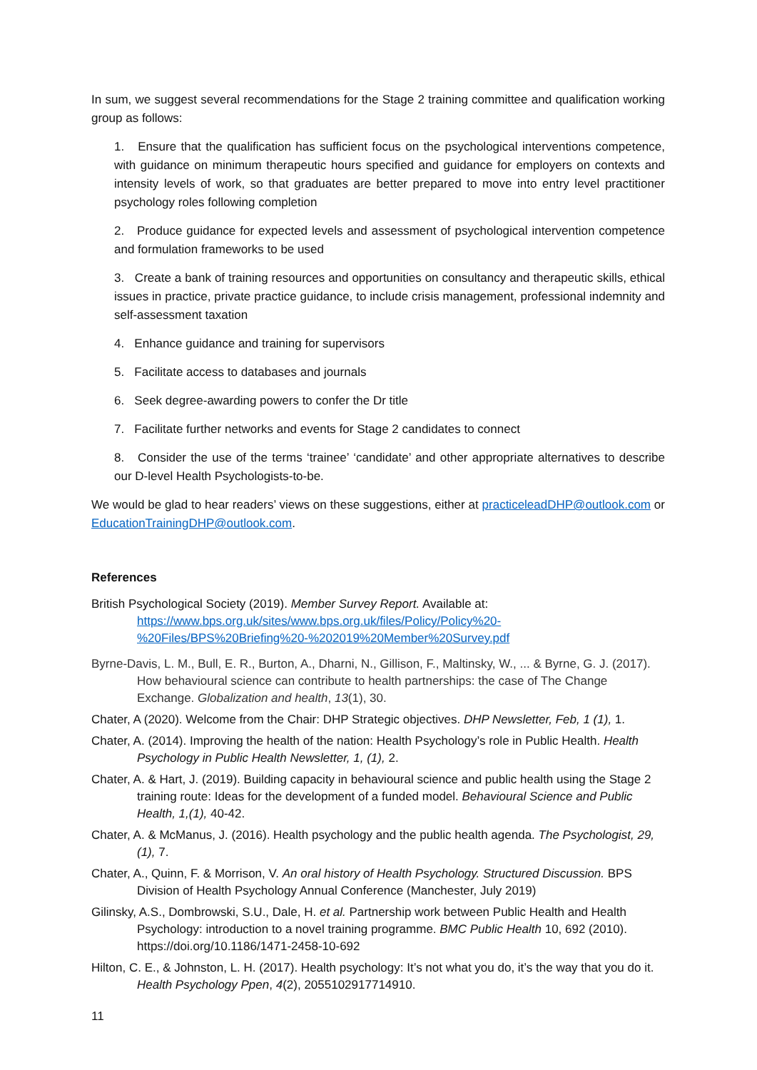In sum, we suggest several recommendations for the Stage 2 training committee and qualification working group as follows:
1. Ensure that the qualification has sufficient focus on the psychological interventions competence, with guidance on minimum therapeutic hours specified and guidance for employers on contexts and intensity levels of work, so that graduates are better prepared to move into entry level practitioner psychology roles following completion
2. Produce guidance for expected levels and assessment of psychological intervention competence and formulation frameworks to be used
3. Create a bank of training resources and opportunities on consultancy and therapeutic skills, ethical issues in practice, private practice guidance, to include crisis management, professional indemnity and self-assessment taxation
4. Enhance guidance and training for supervisors
5. Facilitate access to databases and journals
6. Seek degree-awarding powers to confer the Dr title
7. Facilitate further networks and events for Stage 2 candidates to connect
8. Consider the use of the terms ‘trainee’ ‘candidate’ and other appropriate alternatives to describe our D-level Health Psychologists-to-be.
We would be glad to hear readers’ views on these suggestions, either at practiceleadDHP@outlook.com or EducationTrainingDHP@outlook.com.
References
British Psychological Society (2019). Member Survey Report. Available at:
https://www.bps.org.uk/sites/www.bps.org.uk/files/Policy/Policy%20-%20Files/BPS%20Briefing%20-%202019%20Member%20Survey.pdf
Byrne-Davis, L. M., Bull, E. R., Burton, A., Dharni, N., Gillison, F., Maltinsky, W., ... & Byrne, G. J. (2017). How behavioural science can contribute to health partnerships: the case of The Change Exchange. Globalization and health, 13(1), 30.
Chater, A (2020). Welcome from the Chair: DHP Strategic objectives. DHP Newsletter, Feb, 1 (1), 1.
Chater, A. (2014). Improving the health of the nation: Health Psychology’s role in Public Health. Health Psychology in Public Health Newsletter, 1, (1), 2.
Chater, A. & Hart, J. (2019). Building capacity in behavioural science and public health using the Stage 2 training route: Ideas for the development of a funded model. Behavioural Science and Public Health, 1,(1), 40-42.
Chater, A. & McManus, J. (2016). Health psychology and the public health agenda. The Psychologist, 29, (1), 7.
Chater, A., Quinn, F. & Morrison, V. An oral history of Health Psychology. Structured Discussion. BPS Division of Health Psychology Annual Conference (Manchester, July 2019)
Gilinsky, A.S., Dombrowski, S.U., Dale, H. et al. Partnership work between Public Health and Health Psychology: introduction to a novel training programme. BMC Public Health 10, 692 (2010). https://doi.org/10.1186/1471-2458-10-692
Hilton, C. E., & Johnston, L. H. (2017). Health psychology: It’s not what you do, it’s the way that you do it. Health Psychology Ppen, 4(2), 2055102917714910.
11